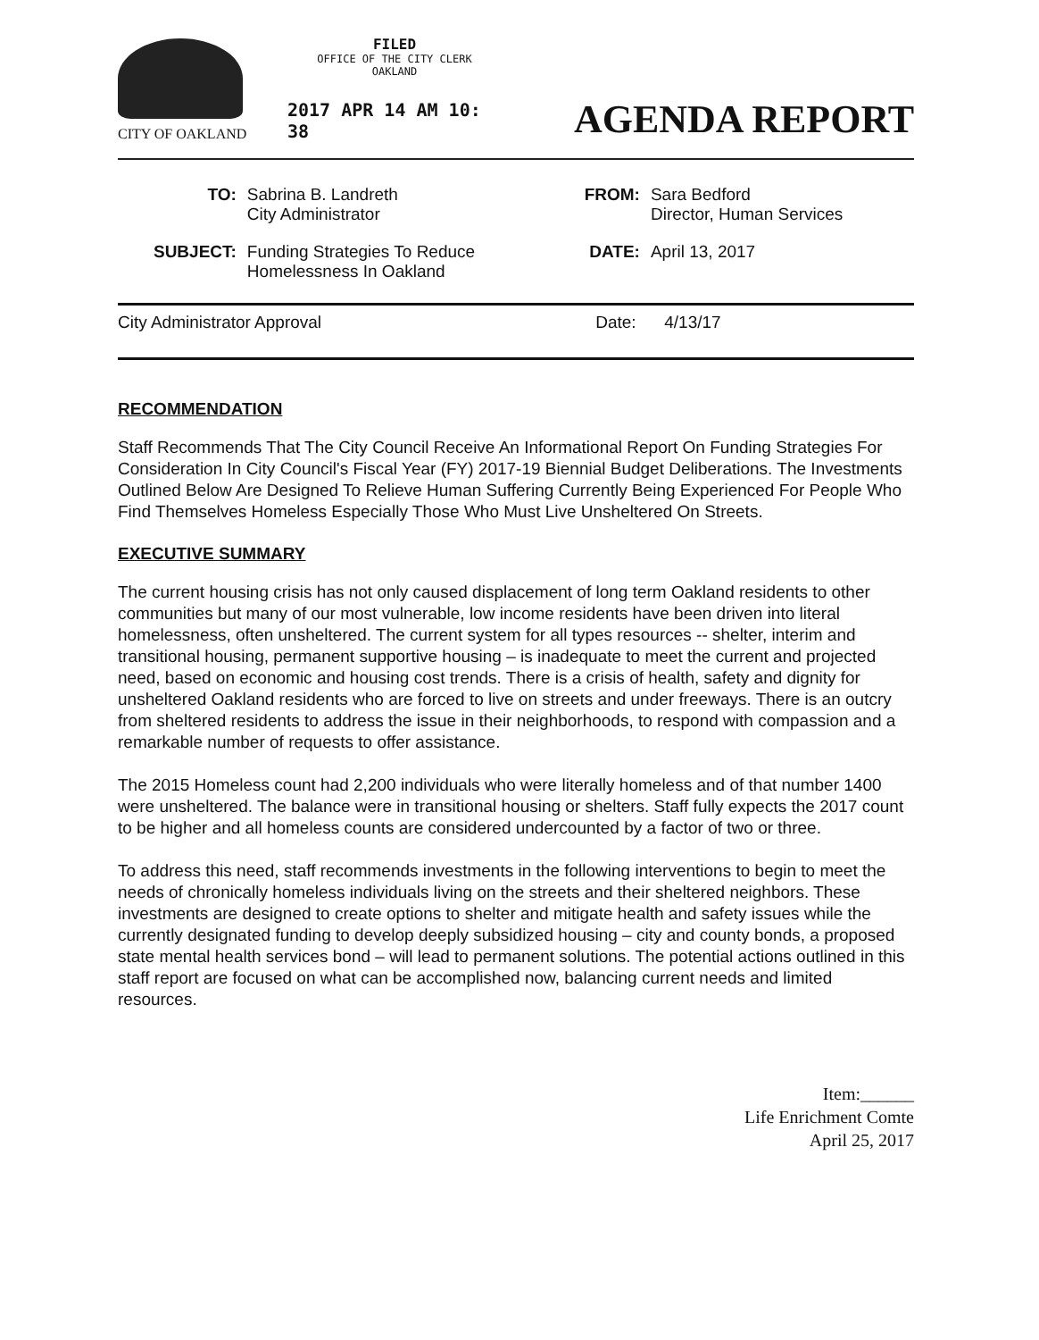CITY OF OAKLAND
FILED
OFFICE OF THE CITY CLERK
OAKLAND
2017 APR 14 AM 10: 38
AGENDA REPORT
| TO: | Sabrina B. Landreth City Administrator | FROM: | Sara Bedford Director, Human Services |
| SUBJECT: | Funding Strategies To Reduce Homelessness In Oakland | DATE: | April 13, 2017 |
| City Administrator Approval | Date: 4/13/17 |
RECOMMENDATION
Staff Recommends That The City Council Receive An Informational Report On Funding Strategies For Consideration In City Council's Fiscal Year (FY) 2017-19 Biennial Budget Deliberations. The Investments Outlined Below Are Designed To Relieve Human Suffering Currently Being Experienced For People Who Find Themselves Homeless Especially Those Who Must Live Unsheltered On Streets.
EXECUTIVE SUMMARY
The current housing crisis has not only caused displacement of long term Oakland residents to other communities but many of our most vulnerable, low income residents have been driven into literal homelessness, often unsheltered. The current system for all types resources -- shelter, interim and transitional housing, permanent supportive housing – is inadequate to meet the current and projected need, based on economic and housing cost trends. There is a crisis of health, safety and dignity for unsheltered Oakland residents who are forced to live on streets and under freeways. There is an outcry from sheltered residents to address the issue in their neighborhoods, to respond with compassion and a remarkable number of requests to offer assistance.
The 2015 Homeless count had 2,200 individuals who were literally homeless and of that number 1400 were unsheltered. The balance were in transitional housing or shelters. Staff fully expects the 2017 count to be higher and all homeless counts are considered undercounted by a factor of two or three.
To address this need, staff recommends investments in the following interventions to begin to meet the needs of chronically homeless individuals living on the streets and their sheltered neighbors. These investments are designed to create options to shelter and mitigate health and safety issues while the currently designated funding to develop deeply subsidized housing – city and county bonds, a proposed state mental health services bond – will lead to permanent solutions. The potential actions outlined in this staff report are focused on what can be accomplished now, balancing current needs and limited resources.
Item:______
Life Enrichment Comte
April 25, 2017